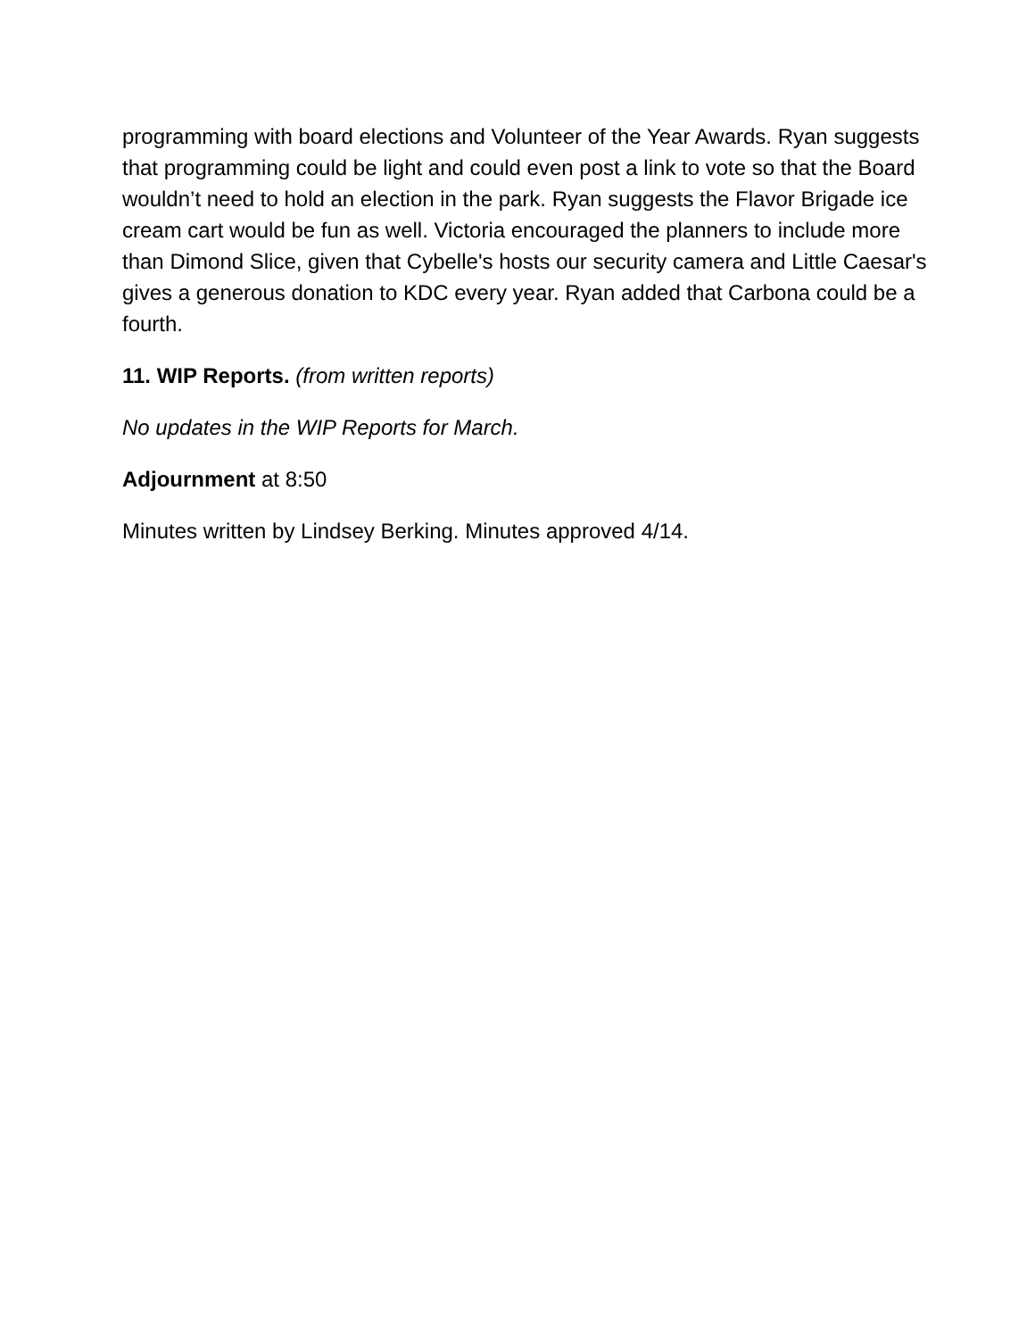programming with board elections and Volunteer of the Year Awards. Ryan suggests that programming could be light and could even post a link to vote so that the Board wouldn’t need to hold an election in the park. Ryan suggests the Flavor Brigade ice cream cart would be fun as well. Victoria encouraged the planners to include more than Dimond Slice, given that Cybelle's hosts our security camera and Little Caesar's gives a generous donation to KDC every year. Ryan added that Carbona could be a fourth.
11. WIP Reports. (from written reports)
No updates in the WIP Reports for March.
Adjournment at 8:50
Minutes written by Lindsey Berking. Minutes approved 4/14.